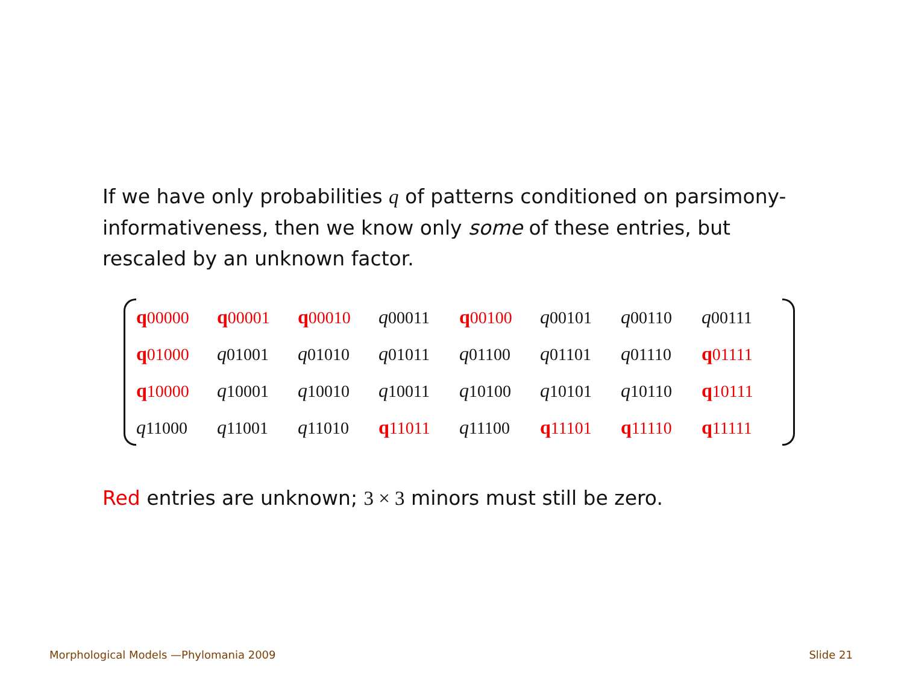If we have only probabilities q of patterns conditioned on parsimony-informativeness, then we know only some of these entries, but rescaled by an unknown factor.
| q 00000 | q 00001 | q 00010 | q 00011 | q 00100 | q 00101 | q 00110 | q 00111 |
| q 01000 | q 01001 | q 01010 | q 01011 | q 01100 | q 01101 | q 01110 | q 01111 |
| q 10000 | q 10001 | q 10010 | q 10011 | q 10100 | q 10101 | q 10110 | q 10111 |
| q 11000 | q 11001 | q 11010 | q 11011 | q 11100 | q 11101 | q 11110 | q 11111 |
Red entries are unknown; 3 × 3 minors must still be zero.
Morphological Models —Phylomania 2009
Slide 21